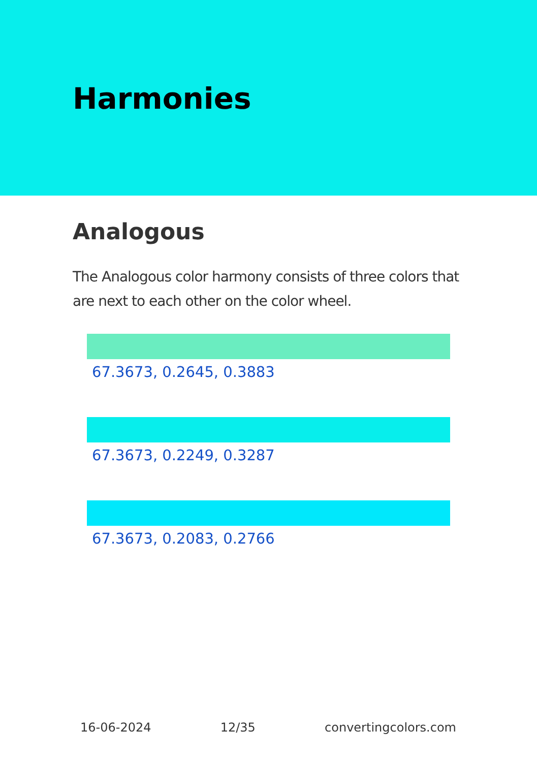Harmonies
Analogous
The Analogous color harmony consists of three colors that are next to each other on the color wheel.
67.3673, 0.2645, 0.3883
67.3673, 0.2249, 0.3287
67.3673, 0.2083, 0.2766
16-06-2024 12/35 convertingcolors.com